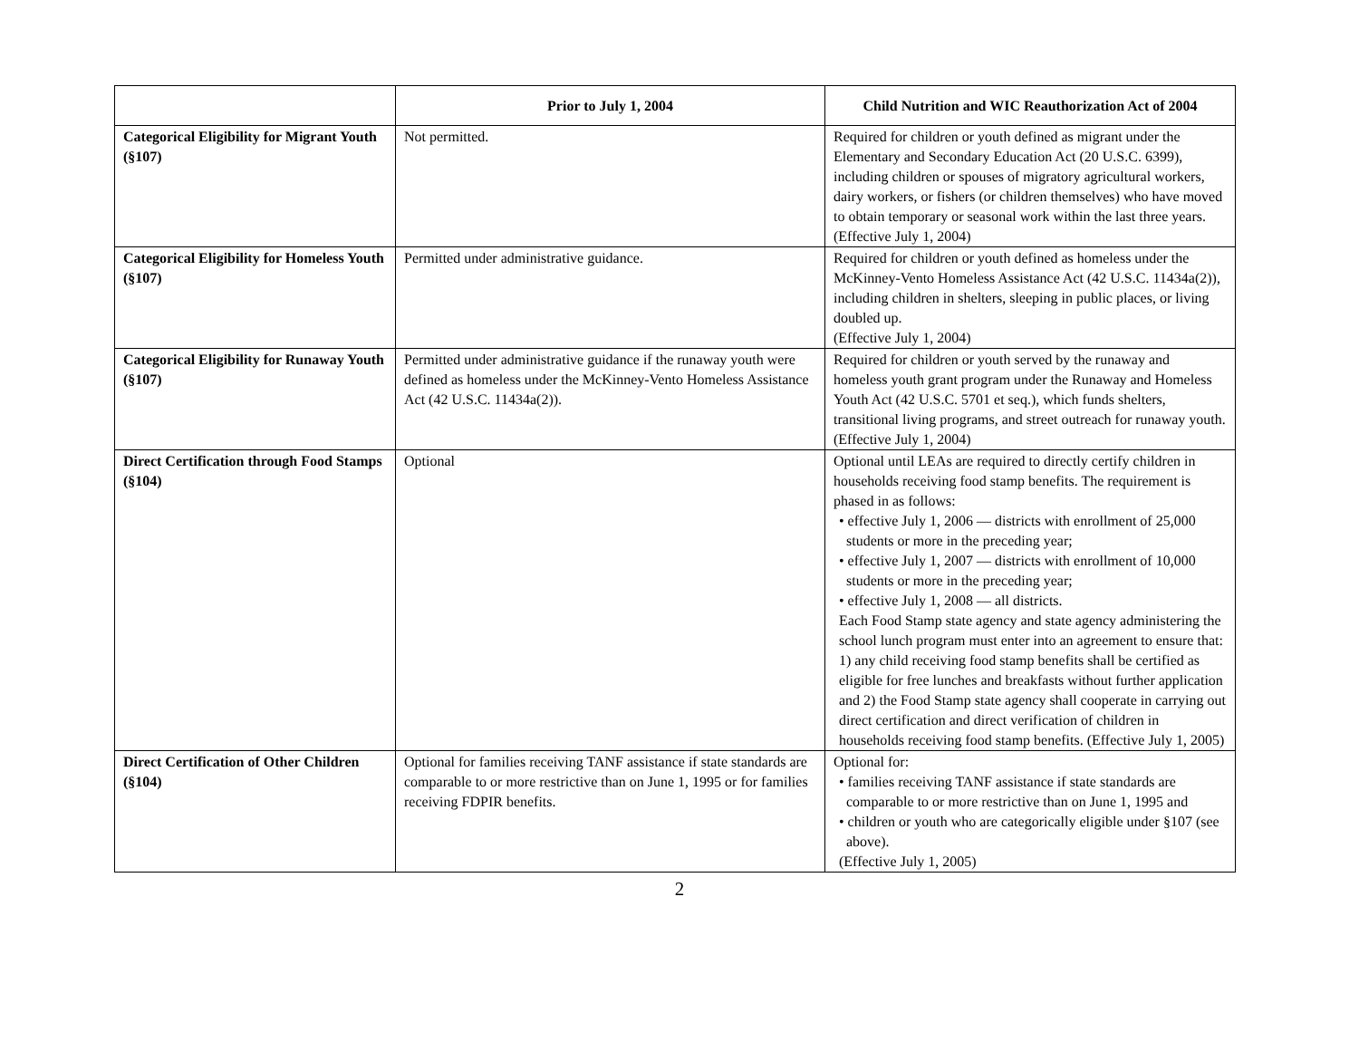| | Prior to July 1, 2004 | Child Nutrition and WIC Reauthorization Act of 2004 |
| --- | --- | --- |
| Categorical Eligibility for Migrant Youth (§107) | Not permitted. | Required for children or youth defined as migrant under the Elementary and Secondary Education Act (20 U.S.C. 6399), including children or spouses of migratory agricultural workers, dairy workers, or fishers (or children themselves) who have moved to obtain temporary or seasonal work within the last three years. (Effective July 1, 2004) |
| Categorical Eligibility for Homeless Youth (§107) | Permitted under administrative guidance. | Required for children or youth defined as homeless under the McKinney-Vento Homeless Assistance Act (42 U.S.C. 11434a(2)), including children in shelters, sleeping in public places, or living doubled up. (Effective July 1, 2004) |
| Categorical Eligibility for Runaway Youth (§107) | Permitted under administrative guidance if the runaway youth were defined as homeless under the McKinney-Vento Homeless Assistance Act (42 U.S.C. 11434a(2)). | Required for children or youth served by the runaway and homeless youth grant program under the Runaway and Homeless Youth Act (42 U.S.C. 5701 et seq.), which funds shelters, transitional living programs, and street outreach for runaway youth. (Effective July 1, 2004) |
| Direct Certification through Food Stamps (§104) | Optional | Optional until LEAs are required to directly certify children in households receiving food stamp benefits. The requirement is phased in as follows: • effective July 1, 2006 — districts with enrollment of 25,000 students or more in the preceding year; • effective July 1, 2007 — districts with enrollment of 10,000 students or more in the preceding year; • effective July 1, 2008 — all districts. Each Food Stamp state agency and state agency administering the school lunch program must enter into an agreement to ensure that: 1) any child receiving food stamp benefits shall be certified as eligible for free lunches and breakfasts without further application and 2) the Food Stamp state agency shall cooperate in carrying out direct certification and direct verification of children in households receiving food stamp benefits. (Effective July 1, 2005) |
| Direct Certification of Other Children (§104) | Optional for families receiving TANF assistance if state standards are comparable to or more restrictive than on June 1, 1995 or for families receiving FDPIR benefits. | Optional for: • families receiving TANF assistance if state standards are comparable to or more restrictive than on June 1, 1995 and • children or youth who are categorically eligible under §107 (see above). (Effective July 1, 2005) |
2